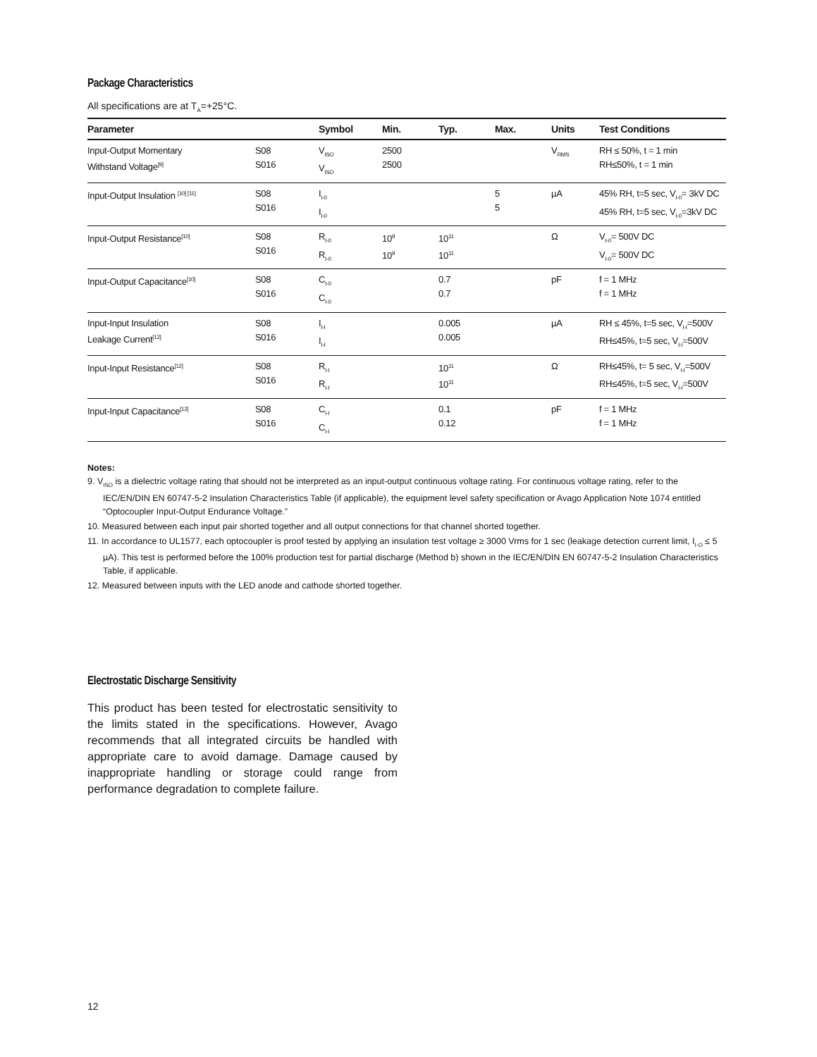Package Characteristics
All specifications are at T<sub>A</sub>=+25°C.
| Parameter | | Symbol | Min. | Typ. | Max. | Units | Test Conditions |
| --- | --- | --- | --- | --- | --- | --- | --- |
| Input-Output Momentary Withstand Voltage<sup>[9]</sup> | S08 S016 | V<sub>ISO</sub> V<sub>ISO</sub> | 2500 2500 | | | V<sub>RMS</sub> | RH ≤ 50%, t = 1 min RH≤50%, t = 1 min |
| Input-Output Insulation <sup>[10] [11]</sup> | S08 S016 | I<sub>I-0</sub> I<sub>I-0</sub> | | | 5 5 | µA | 45% RH, t=5 sec, V<sub>I-0</sub>= 3kV DC 45% RH, t=5 sec, V<sub>I-0</sub>=3kV DC |
| Input-Output Resistance<sup>[10]</sup> | S08 S016 | R<sub>I-0</sub> R<sub>I-0</sub> | 10<sup>9</sup> 10<sup>9</sup> | 10<sup>11</sup> 10<sup>11</sup> | | Ω | V<sub>I-0</sub>= 500V DC V<sub>I-0</sub>= 500V DC |
| Input-Output Capacitance<sup>[10]</sup> | S08 S016 | C<sub>I-0</sub> C<sub>I-0</sub> | | 0.7 0.7 | | pF | f = 1 MHz f = 1 MHz |
| Input-Input Insulation Leakage Current<sup>[12]</sup> | S08 S016 | I<sub>I-I</sub> I<sub>I-I</sub> | | 0.005 0.005 | | µA | RH ≤ 45%, t=5 sec, V<sub>I-I</sub>=500V RH≤45%, t=5 sec, V<sub>I-I</sub>=500V |
| Input-Input Resistance<sup>[12]</sup> | S08 S016 | R<sub>I-I</sub> R<sub>I-I</sub> | | 10<sup>11</sup> 10<sup>11</sup> | | Ω | RH≤45%, t= 5 sec, V<sub>I-I</sub>=500V RH≤45%, t=5 sec, V<sub>I-I</sub>=500V |
| Input-Input Capacitance<sup>[12]</sup> | S08 S016 | C<sub>I-I</sub> C<sub>I-I</sub> | | 0.1 0.12 | | pF | f = 1 MHz f = 1 MHz |
Notes:
9. V<sub>ISO</sub> is a dielectric voltage rating that should not be interpreted as an input-output continuous voltage rating. For continuous voltage rating, refer to the IEC/EN/DIN EN 60747-5-2 Insulation Characteristics Table (if applicable), the equipment level safety specification or Avago Application Note 1074 entitled “Optocoupler Input-Output Endurance Voltage.”
10. Measured between each input pair shorted together and all output connections for that channel shorted together.
11. In accordance to UL1577, each optocoupler is proof tested by applying an insulation test voltage ≥ 3000 Vrms for 1 sec (leakage detection current limit, I<sub>I-O</sub> ≤ 5 µA). This test is performed before the 100% production test for partial discharge (Method b) shown in the IEC/EN/DIN EN 60747-5-2 Insulation Characteristics Table, if applicable.
12. Measured between inputs with the LED anode and cathode shorted together.
Electrostatic Discharge Sensitivity
This product has been tested for electrostatic sensitivity to the limits stated in the specifications. However, Avago recommends that all integrated circuits be handled with appropriate care to avoid damage. Damage caused by inappropriate handling or storage could range from performance degradation to complete failure.
12